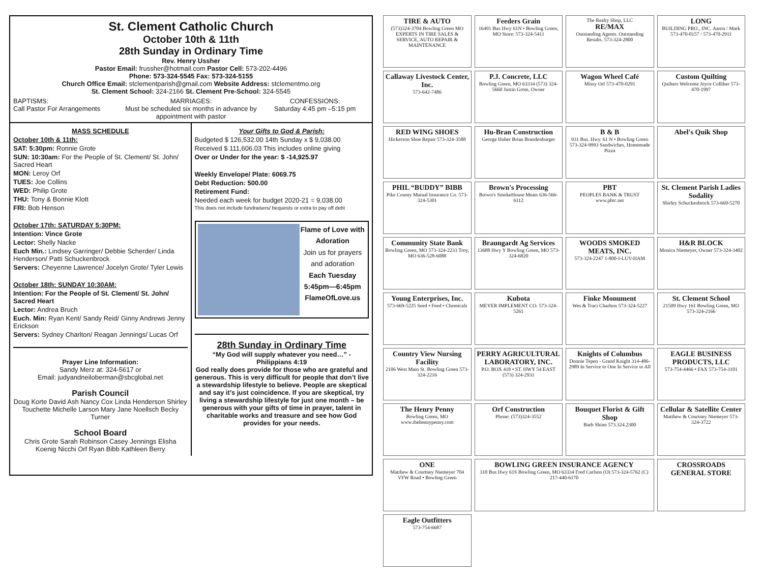St. Clement Catholic Church
October 10th & 11th
28th Sunday in Ordinary Time
Rev. Henry Ussher
Pastor Email: frussher@hotmail.com Pastor Cell: 573-202-4496
Phone: 573-324-5545 Fax: 573-324-5155
Church Office Email: stclementparish@gmail.com Website Address: stclementmo.org
St. Clement School: 324-2166 St. Clement Pre-School: 324-5545
BAPTISMS:
Call Pastor For Arrangements
MARRIAGES:
Must be scheduled six months in advance by appointment with pastor
CONFESSIONS:
Saturday 4:45 pm –5:15 pm
MASS SCHEDULE
October 10th & 11th:
SAT: 5:30pm: Ronnie Grote
SUN: 10:30am: For the People of St. Clement/ St. John/ Sacred Heart
MON: Leroy Orf
TUES: Joe Collins
WED: Philip Grote
THU: Tony & Bonnie Klott
FRI: Bob Henson
October 17th: SATURDAY 5:30PM:
Intention: Vince Grote
Lector: Shelly Nacke
Euch Min.: Lindsey Garringer/ Debbie Scherder/ Linda Henderson/ Patti Schuckenbrock
Servers: Cheyenne Lawrence/ Jocelyn Grote/ Tyler Lewis
October 18th: SUNDAY 10:30AM:
Intention: For the People of St. Clement/ St. John/ Sacred Heart
Lector: Andrea Bruch
Euch. Min: Ryan Kent/ Sandy Reid/ Ginny Andrews Jenny Erickson
Servers: Sydney Charlton/ Reagan Jennings/ Lucas Orf
Prayer Line Information:
Sandy Merz at: 324-5617 or
Email: judyandneiloberman@sbcglobal.net
Parish Council
Doug Korte David Ash Nancy Cox Linda Henderson Shirley Touchette Michelle Larson Mary Jane Noellsch Becky Turner
School Board
Chris Grote Sarah Robinson Casey Jennings Elisha Koenig Nicchi Orf Ryan Bibb Kathleen Berry
Your Gifts to God & Parish:
Budgeted $ 126,532.00 14th Sunday x $ 9,038.00
Received $ 111,606.03 This includes online giving
Over or Under for the year: $ -14,925.97
Weekly Envelope/ Plate: 6069.75
Debt Reduction: 500.00
Retirement Fund:
Needed each week for budget 2020-21 = 9,038.00
This does not include fundraisers/ bequests or extra to pay off debt
Flame of Love with Adoration
Join us for prayers and adoration
Each Tuesday 5:45pm—6:45pm FlameOfLove.us
28th Sunday in Ordinary Time
“My God will supply whatever you need…” - Philippians 4:19
God really does provide for those who are grateful and generous. This is very difficult for people that don’t live a stewardship lifestyle to believe. People are skeptical and say it’s just coincidence. If you are skeptical, try living a stewardship lifestyle for just one month – be generous with your gifts of time in prayer, talent in charitable works and treasure and see how God provides for your needs.
TIRE & AUTO
(573)324-3704 Bowling Green MO
EXPERTS IN TIRE SALES & SERVICE, AUTO REPAIR & MAINTENANCE
Feeders Grain
16491 Bus Hwy 61N • Bowling Green, MO Store: 573-324-5411
The Realty Shop, LLC
RE/MAX
Outstanding Agents. Outstanding Results. 573-324-2800
LONG
BUILDING PRO., INC. Aaron / Mark 573-470-0157 / 573-470-2911
Callaway Livestock Center, Inc.
573-642-7486
P.J. Concrete, LLC
Bowling Green, MO 63334 (573) 324-5660 Justin Grote, Owner
Wagon Wheel Café
Missy Orf 573-470-0291
Custom Quilting
Quilters Welcome Joyce Colliher 573-470-1997
RED WING SHOES
Hickerson Shoe Repair 573-324-3588
Hu-Bran Construction
George Huber Brian Brandenburger
B & B
931 Bus. Hwy. 61 N • Bowling Green 573-324-9993 Sandwiches, Homemade Pizza
Abel's Quik Shop
PHIL “BUDDY” BIBB
Pike County Mutual Insurance Co. 573-324-5301
Brown's Processing
Brown's SmokeHouse Meats 636-566-6112
PBT
PEOPLES BANK & TRUST www.pbtc.net
St. Clement Parish Ladies Sodality
Shirley Schuckenbrock 573-669-5270
Community State Bank
Bowling Green, MO 573-324-2233 Troy, MO 636-528-6088
Braungardt Ag Services
13688 Hwy Y Bowling Green, MO 573-324-6820
WOODS SMOKED MEATS, INC.
573-324-2247 1-800-I-LUV-HAM
H&R BLOCK
Monica Niemeyer, Owner 573-324-3402
Young Enterprises, Inc.
573-669-5225 Seed • Feed • Chemicals
Kubota
MEYER IMPLEMENT CO. 573-324-5261
Finke Monument
Wes & Traci Charlton 573-324-5227
St. Clement School
21509 Hwy 161 Bowling Green, MO 573-324-2166
Country View Nursing Facility
2106 West Main St. Bowling Green 573-324-2216
PERRY AGRICULTURAL LABORATORY, INC.
P.O. BOX 418 • ST. HWY 54 EAST (573) 324-2931
Knights of Columbus
Donnie Tepen - Grand Knight 314-486-2989 In Service to One In Service to All
EAGLE BUSINESS PRODUCTS, LLC
573-754-4466 • FAX 573-754-3101
The Henry Penny
Bowling Green, MO www.thehennypenny.com
Orf Construction
Phone: (573)324-3552
Bouquet Florist & Gift Shop
Barb Shinn 573.324.2300
Cellular & Satellite Center
Matthew & Courtney Niemeyer 573-324-3722
ONE
Matthew & Courtney Niemeyer 704 VFW Road • Bowling Green
BOWLING GREEN INSURANCE AGENCY
310 Bus Hwy 61S Bowling Green, MO 63334 Fred Carlson (O) 573-324-5762 (C) 217-440-6170
CROSSROADS GENERAL STORE
Eagle Outfitters
573-754-6687